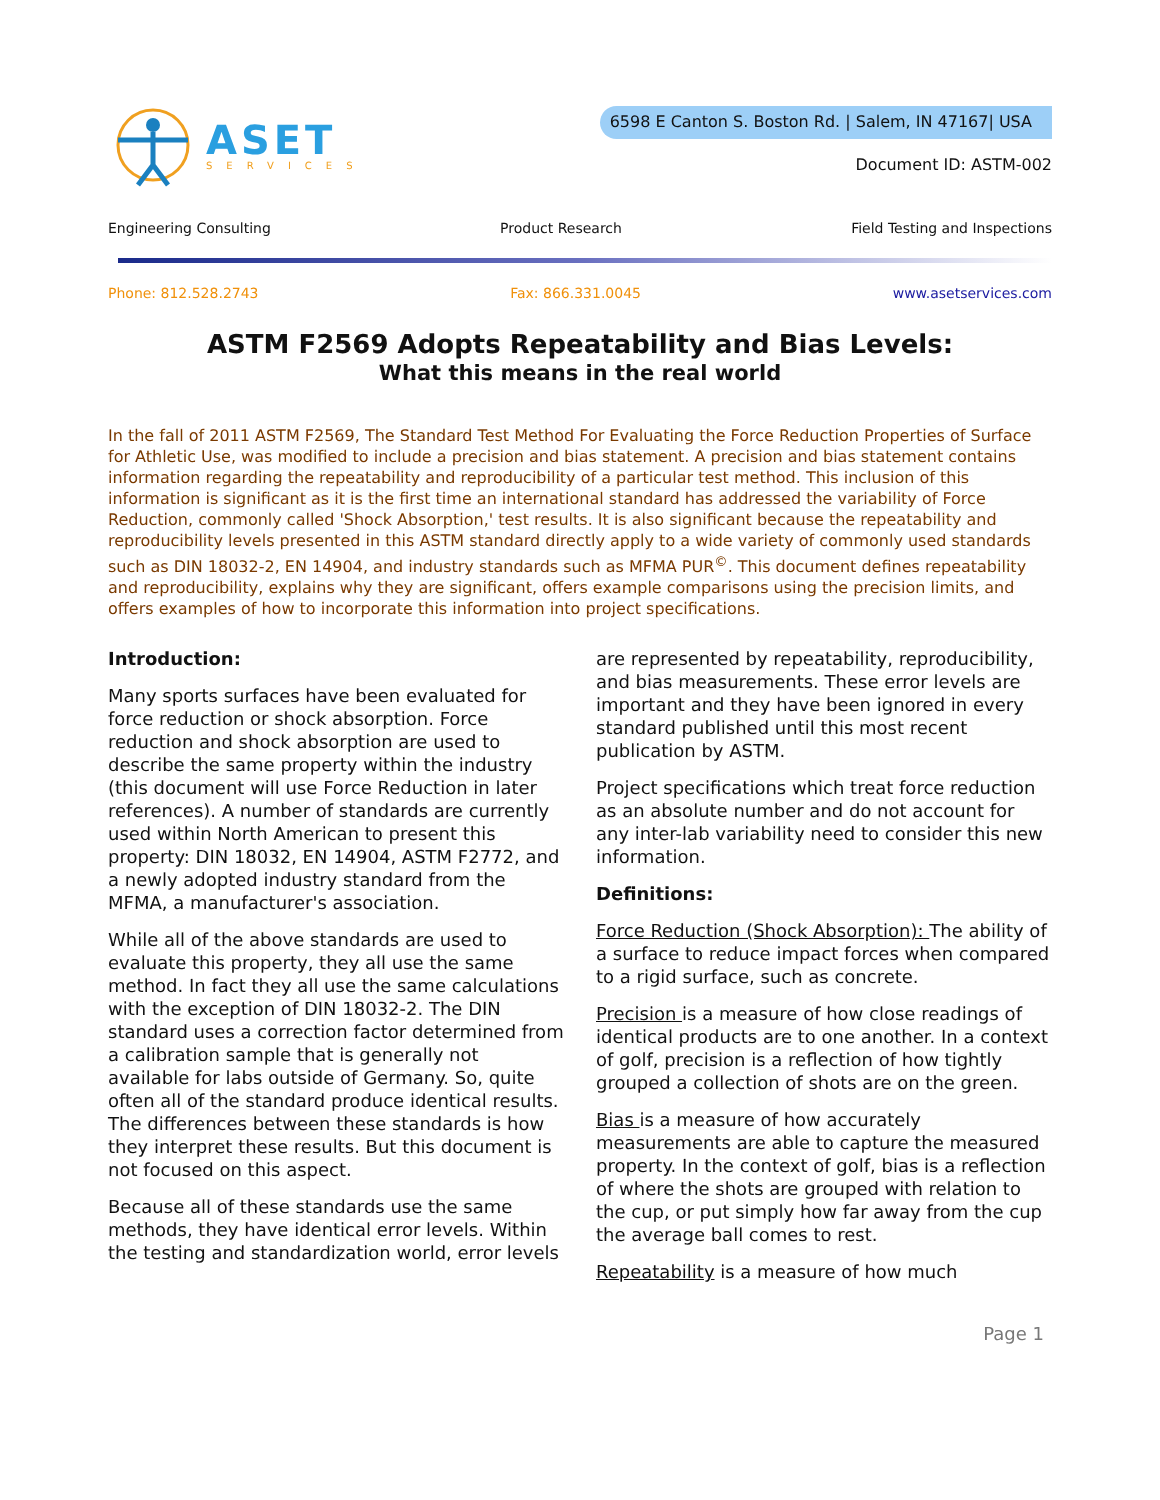ASET
SERVICES
6598 E Canton S. Boston Rd. | Salem, IN 47167| USA
Document ID: ASTM-002
Engineering Consulting Product Research Field Testing and Inspections
Phone: 812.528.2743 Fax: 866.331.0045 www.asetservices.com
ASTM F2569 Adopts Repeatability and Bias Levels:
What this means in the real world
In the fall of 2011 ASTM F2569, The Standard Test Method For Evaluating the Force Reduction Properties of Surface for Athletic Use, was modified to include a precision and bias statement. A precision and bias statement contains information regarding the repeatability and reproducibility of a particular test method. This inclusion of this information is significant as it is the first time an international standard has addressed the variability of Force Reduction, commonly called 'Shock Absorption,' test results. It is also significant because the repeatability and reproducibility levels presented in this ASTM standard directly apply to a wide variety of commonly used standards such as DIN 18032-2, EN 14904, and industry standards such as MFMA PUR<sup>©</sup>. This document defines repeatability and reproducibility, explains why they are significant, offers example comparisons using the precision limits, and offers examples of how to incorporate this information into project specifications.
Introduction:
Many sports surfaces have been evaluated for force reduction or shock absorption. Force reduction and shock absorption are used to describe the same property within the industry (this document will use Force Reduction in later references). A number of standards are currently used within North American to present this property: DIN 18032, EN 14904, ASTM F2772, and a newly adopted industry standard from the MFMA, a manufacturer's association.
While all of the above standards are used to evaluate this property, they all use the same method. In fact they all use the same calculations with the exception of DIN 18032-2. The DIN standard uses a correction factor determined from a calibration sample that is generally not available for labs outside of Germany. So, quite often all of the standard produce identical results. The differences between these standards is how they interpret these results. But this document is not focused on this aspect.
Because all of these standards use the same methods, they have identical error levels. Within the testing and standardization world, error levels are represented by repeatability, reproducibility, and bias measurements. These error levels are important and they have been ignored in every standard published until this most recent publication by ASTM.
Project specifications which treat force reduction as an absolute number and do not account for any inter-lab variability need to consider this new information.
Definitions:
Force Reduction (Shock Absorption): The ability of a surface to reduce impact forces when compared to a rigid surface, such as concrete.
Precision is a measure of how close readings of identical products are to one another. In a context of golf, precision is a reflection of how tightly grouped a collection of shots are on the green.
Bias is a measure of how accurately measurements are able to capture the measured property. In the context of golf, bias is a reflection of where the shots are grouped with relation to the cup, or put simply how far away from the cup the average ball comes to rest.
Repeatability is a measure of how much
Page 1